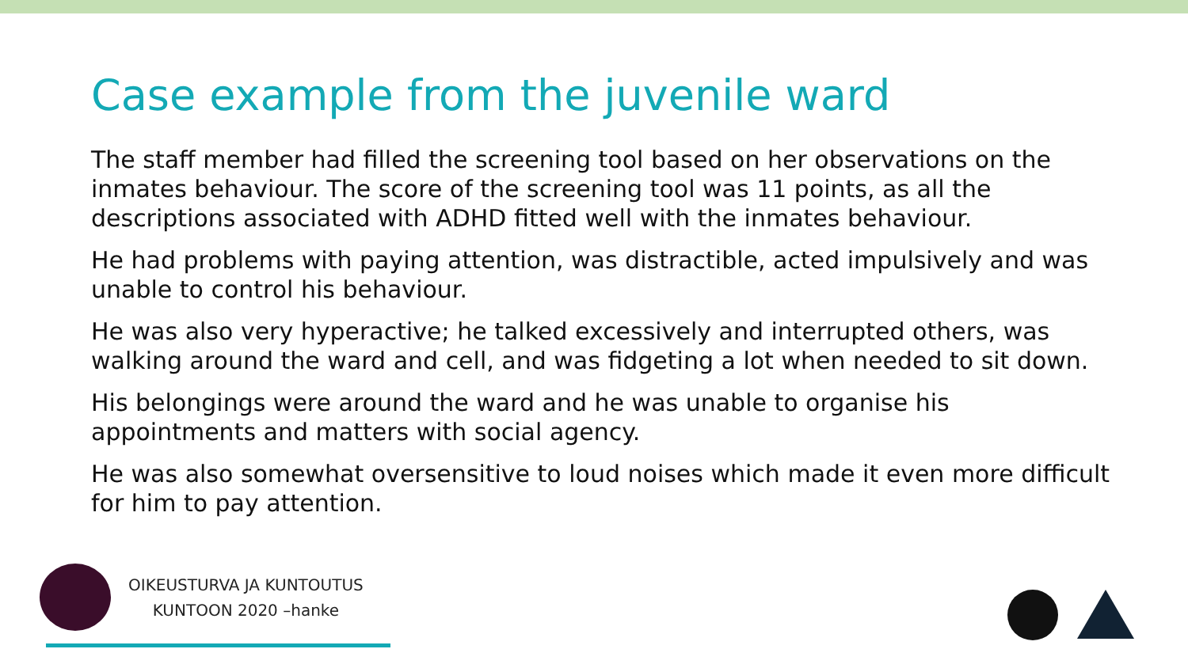Case example from the juvenile ward
The staff member had filled the screening tool based on her observations on the inmates behaviour. The score of the screening tool was 11 points, as all the descriptions associated with ADHD fitted well with the inmates behaviour.
He had problems with paying attention, was distractible, acted impulsively and was unable to control his behaviour.
He was also very hyperactive; he talked excessively and interrupted others, was walking around the ward and cell, and was fidgeting a lot when needed to sit down.
His belongings were around the ward and he was unable to organise his appointments and matters with social agency.
He was also somewhat oversensitive to loud noises which made it even more difficult for him to pay attention.
OIKEUSTURVA JA KUNTOUTUS
KUNTOON 2020 –hanke